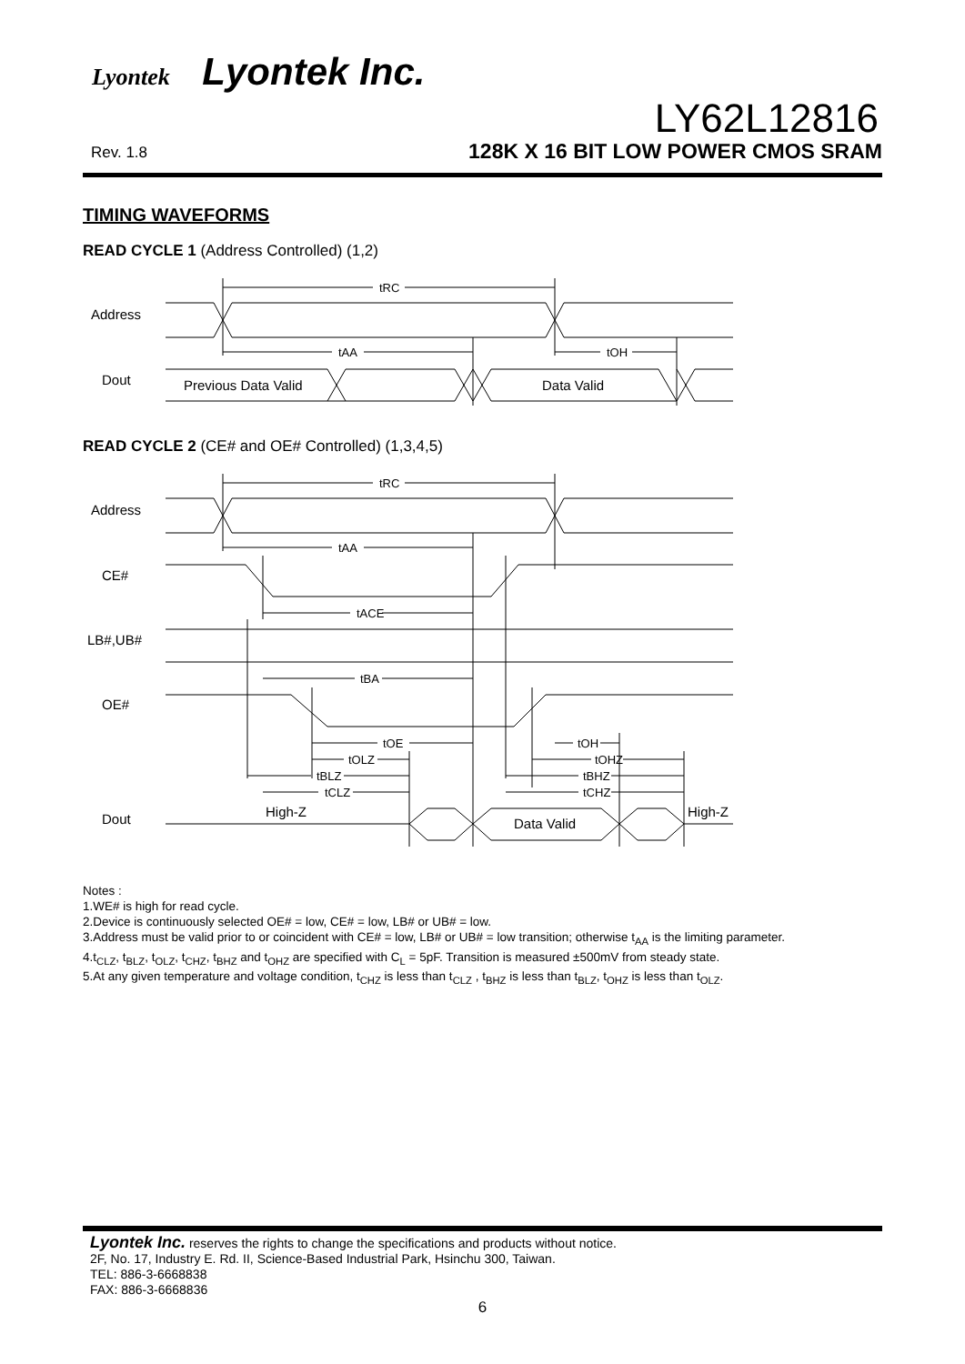Lyontek Lyontek Inc.
Rev. 1.8
LY62L12816
128K X 16 BIT LOW POWER CMOS SRAM
TIMING WAVEFORMS
READ CYCLE 1 (Address Controlled) (1,2)
Address
Dout
tRC
tAA
tOH
Previous Data Valid
Data Valid
READ CYCLE 2 (CE# and OE# Controlled) (1,3,4,5)
Address
CE#
LB#,UB#
OE#
Dout
tRC
tAA
tACE
tBA
tOE
tOLZ
tBLZ
tCLZ
tOH
tOHZ
tBHZ
tCHZ
High-Z
Data Valid
High-Z
Notes :
1.WE# is high for read cycle.
2.Device is continuously selected OE# = low, CE# = low, LB# or UB# = low.
3.Address must be valid prior to or coincident with CE# = low, LB# or UB# = low transition; otherwise t<sub>AA</sub> is the limiting parameter.
4.t<sub>CLZ</sub>, t<sub>BLZ</sub>, t<sub>OLZ</sub>, t<sub>CHZ</sub>, t<sub>BHZ</sub> and t<sub>OHZ</sub> are specified with C<sub>L</sub> = 5pF. Transition is measured ±500mV from steady state.
5.At any given temperature and voltage condition, t<sub>CHZ</sub> is less than t<sub>CLZ</sub> , t<sub>BHZ</sub> is less than t<sub>BLZ</sub>, t<sub>OHZ</sub> is less than t<sub>OLZ</sub>.
Lyontek Inc. reserves the rights to change the specifications and products without notice.
2F, No. 17, Industry E. Rd. II, Science-Based Industrial Park, Hsinchu 300, Taiwan.
TEL: 886-3-6668838
FAX: 886-3-6668836
6